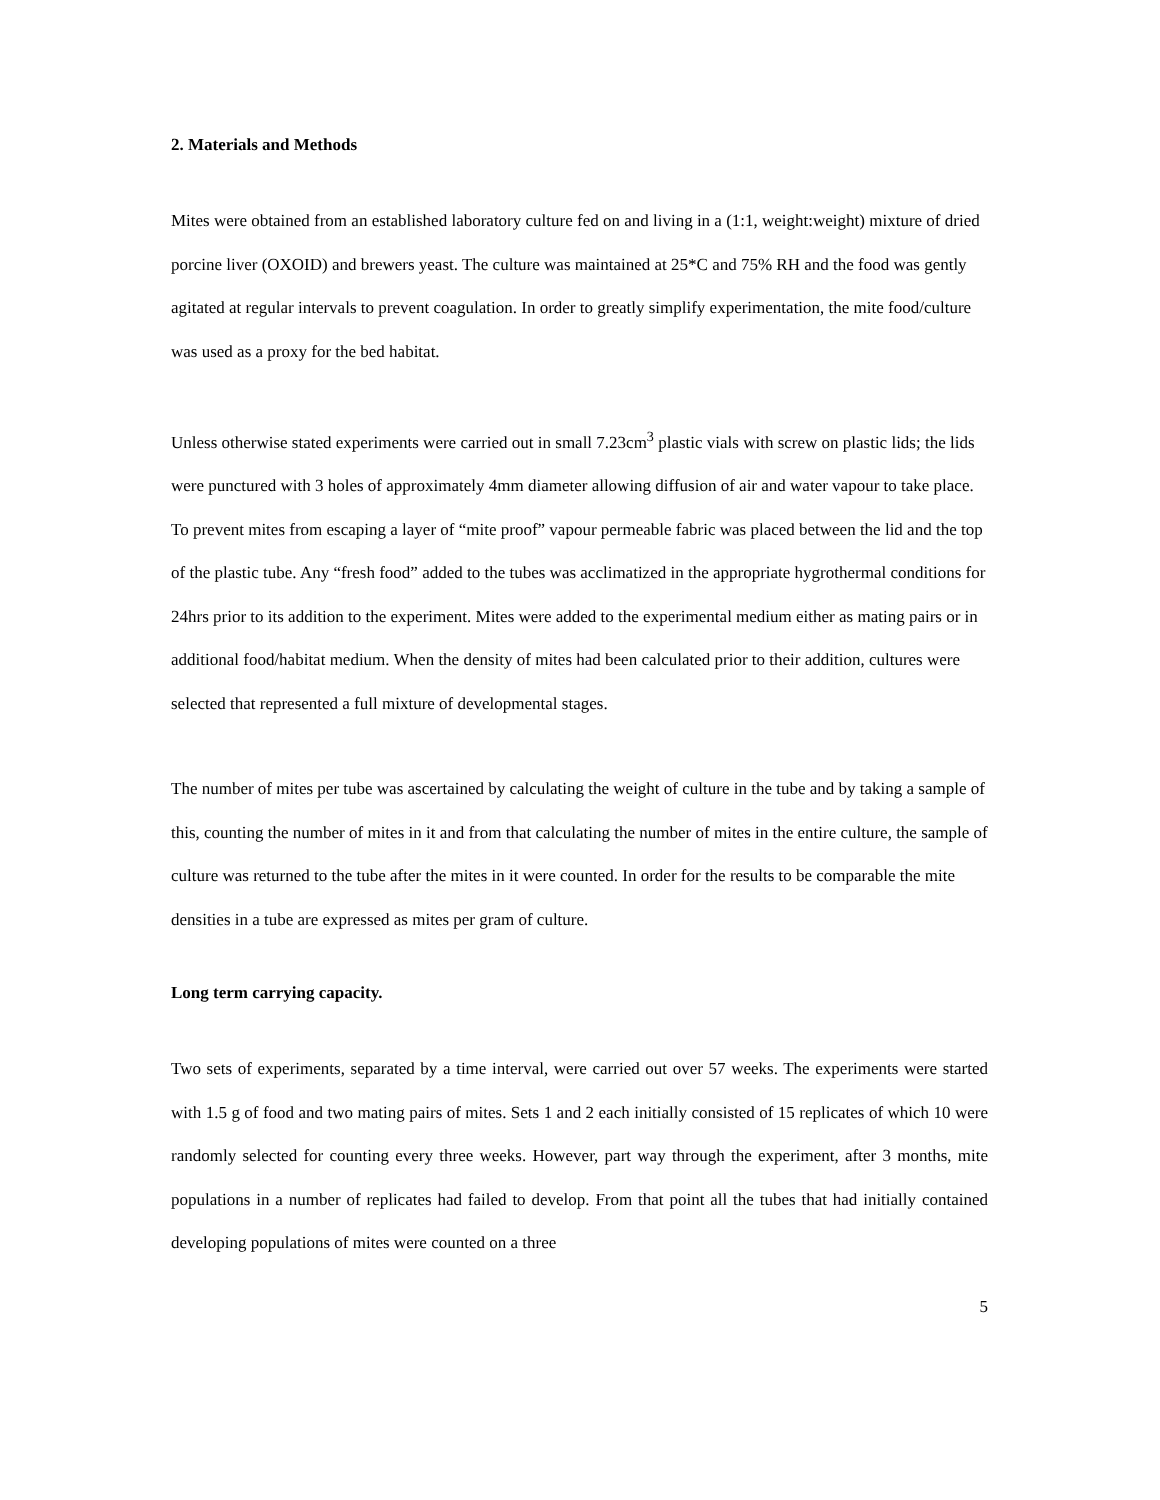2. Materials and Methods
Mites were obtained from an established laboratory culture fed on and living in a (1:1, weight:weight) mixture of dried porcine liver (OXOID) and brewers yeast. The culture was maintained at 25*C and 75% RH and the food was gently agitated at regular intervals to prevent coagulation. In order to greatly simplify experimentation, the mite food/culture was used as a proxy for the bed habitat.
Unless otherwise stated experiments were carried out in small 7.23cm<sup>3</sup> plastic vials with screw on plastic lids; the lids were punctured with 3 holes of approximately 4mm diameter allowing diffusion of air and water vapour to take place. To prevent mites from escaping a layer of “mite proof” vapour permeable fabric was placed between the lid and the top of the plastic tube. Any “fresh food” added to the tubes was acclimatized in the appropriate hygrothermal conditions for 24hrs prior to its addition to the experiment. Mites were added to the experimental medium either as mating pairs or in additional food/habitat medium. When the density of mites had been calculated prior to their addition, cultures were selected that represented a full mixture of developmental stages.
The number of mites per tube was ascertained by calculating the weight of culture in the tube and by taking a sample of this, counting the number of mites in it and from that calculating the number of mites in the entire culture, the sample of culture was returned to the tube after the mites in it were counted. In order for the results to be comparable the mite densities in a tube are expressed as mites per gram of culture.
Long term carrying capacity.
Two sets of experiments, separated by a time interval, were carried out over 57 weeks. The experiments were started with 1.5 g of food and two mating pairs of mites. Sets 1 and 2 each initially consisted of 15 replicates of which 10 were randomly selected for counting every three weeks. However, part way through the experiment, after 3 months, mite populations in a number of replicates had failed to develop. From that point all the tubes that had initially contained developing populations of mites were counted on a three
5